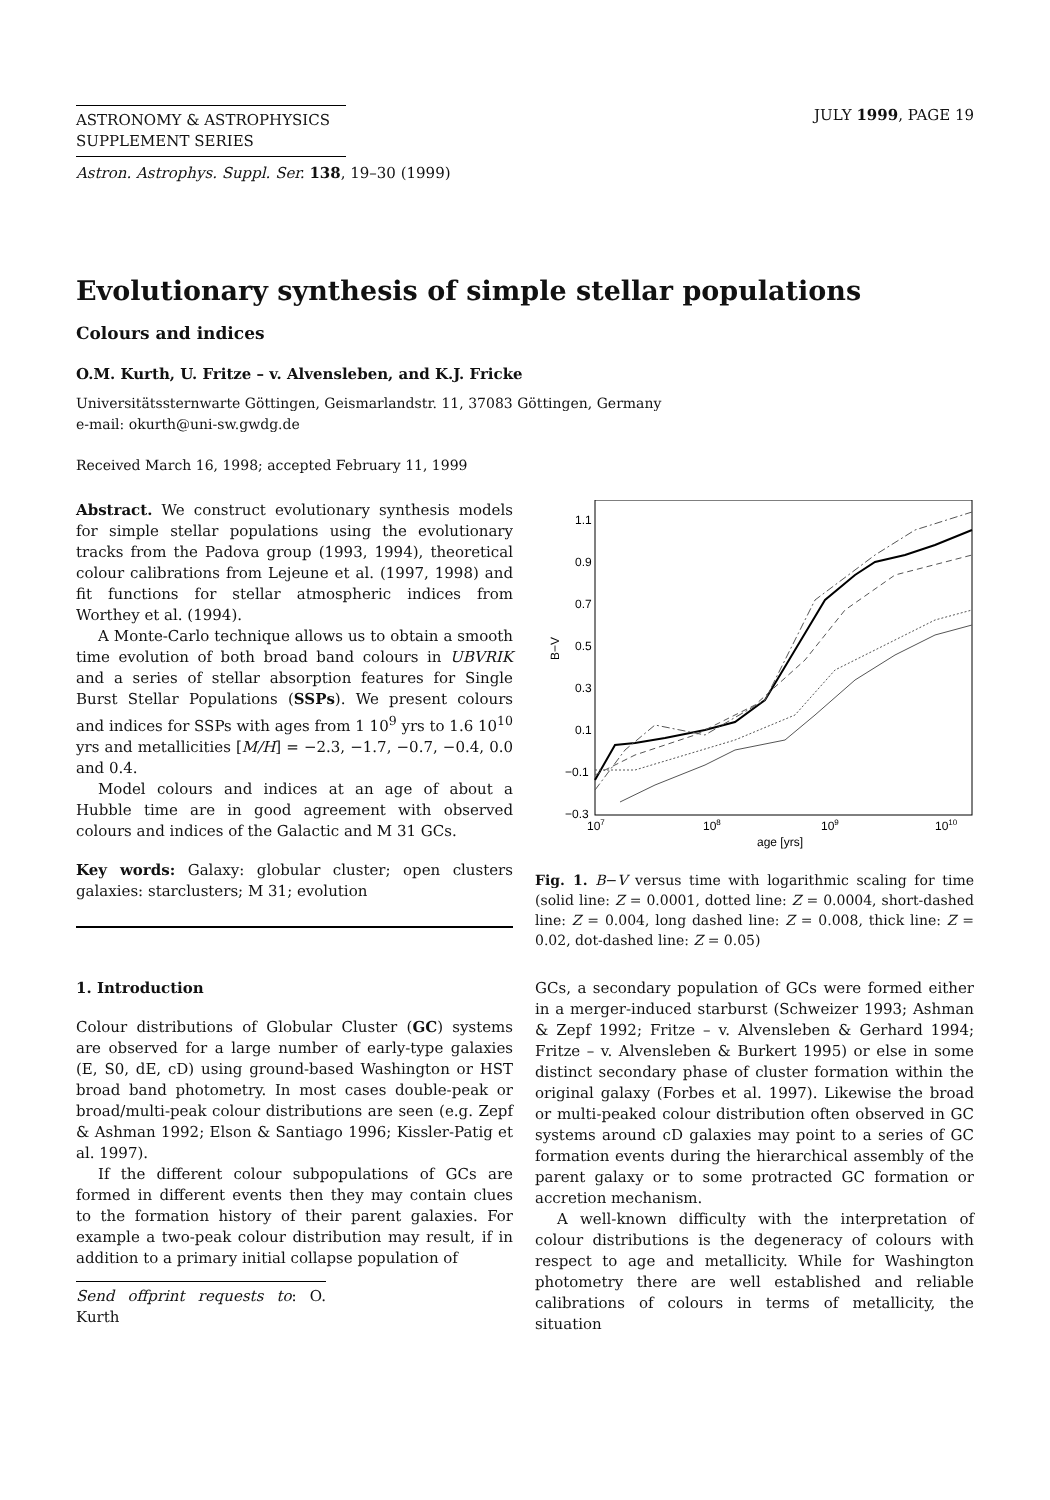ASTRONOMY & ASTROPHYSICS
SUPPLEMENT SERIES
JULY 1999, PAGE 19
Astron. Astrophys. Suppl. Ser. 138, 19–30 (1999)
Evolutionary synthesis of simple stellar populations
Colours and indices
O.M. Kurth, U. Fritze – v. Alvensleben, and K.J. Fricke
Universitätssternwarte Göttingen, Geismarlandstr. 11, 37083 Göttingen, Germany
e-mail: okurth@uni-sw.gwdg.de
Received March 16, 1998; accepted February 11, 1999
Abstract. We construct evolutionary synthesis models for simple stellar populations using the evolutionary tracks from the Padova group (1993, 1994), theoretical colour calibrations from Lejeune et al. (1997, 1998) and fit functions for stellar atmospheric indices from Worthey et al. (1994).
A Monte-Carlo technique allows us to obtain a smooth time evolution of both broad band colours in UBVRIK and a series of stellar absorption features for Single Burst Stellar Populations (SSPs). We present colours and indices for SSPs with ages from 1 10<sup>9</sup> yrs to 1.6 10<sup>10</sup> yrs and metallicities [M/H] = −2.3, −1.7, −0.7, −0.4, 0.0 and 0.4.
Model colours and indices at an age of about a Hubble time are in good agreement with observed colours and indices of the Galactic and M 31 GCs.
Key words: Galaxy: globular cluster; open clusters galaxies: starclusters; M 31; evolution
1. Introduction
Colour distributions of Globular Cluster (GC) systems are observed for a large number of early-type galaxies (E, S0, dE, cD) using ground-based Washington or HST broad band photometry. In most cases double-peak or broad/multi-peak colour distributions are seen (e.g. Zepf & Ashman 1992; Elson & Santiago 1996; Kissler-Patig et al. 1997).
If the different colour subpopulations of GCs are formed in different events then they may contain clues to the formation history of their parent galaxies. For example a two-peak colour distribution may result, if in addition to a primary initial collapse population of
Send offprint requests to: O. Kurth
1.1
0.9
0.7
0.5
0.3
0.1
−0.1
−0.3
B−V
107
108
109
1010
age [yrs]
Fig. 1. B−V versus time with logarithmic scaling for time (solid line: Z = 0.0001, dotted line: Z = 0.0004, short-dashed line: Z = 0.004, long dashed line: Z = 0.008, thick line: Z = 0.02, dot-dashed line: Z = 0.05)
GCs, a secondary population of GCs were formed either in a merger-induced starburst (Schweizer 1993; Ashman & Zepf 1992; Fritze – v. Alvensleben & Gerhard 1994; Fritze – v. Alvensleben & Burkert 1995) or else in some distinct secondary phase of cluster formation within the original galaxy (Forbes et al. 1997). Likewise the broad or multi-peaked colour distribution often observed in GC systems around cD galaxies may point to a series of GC formation events during the hierarchical assembly of the parent galaxy or to some protracted GC formation or accretion mechanism.
A well-known difficulty with the interpretation of colour distributions is the degeneracy of colours with respect to age and metallicity. While for Washington photometry there are well established and reliable calibrations of colours in terms of metallicity, the situation